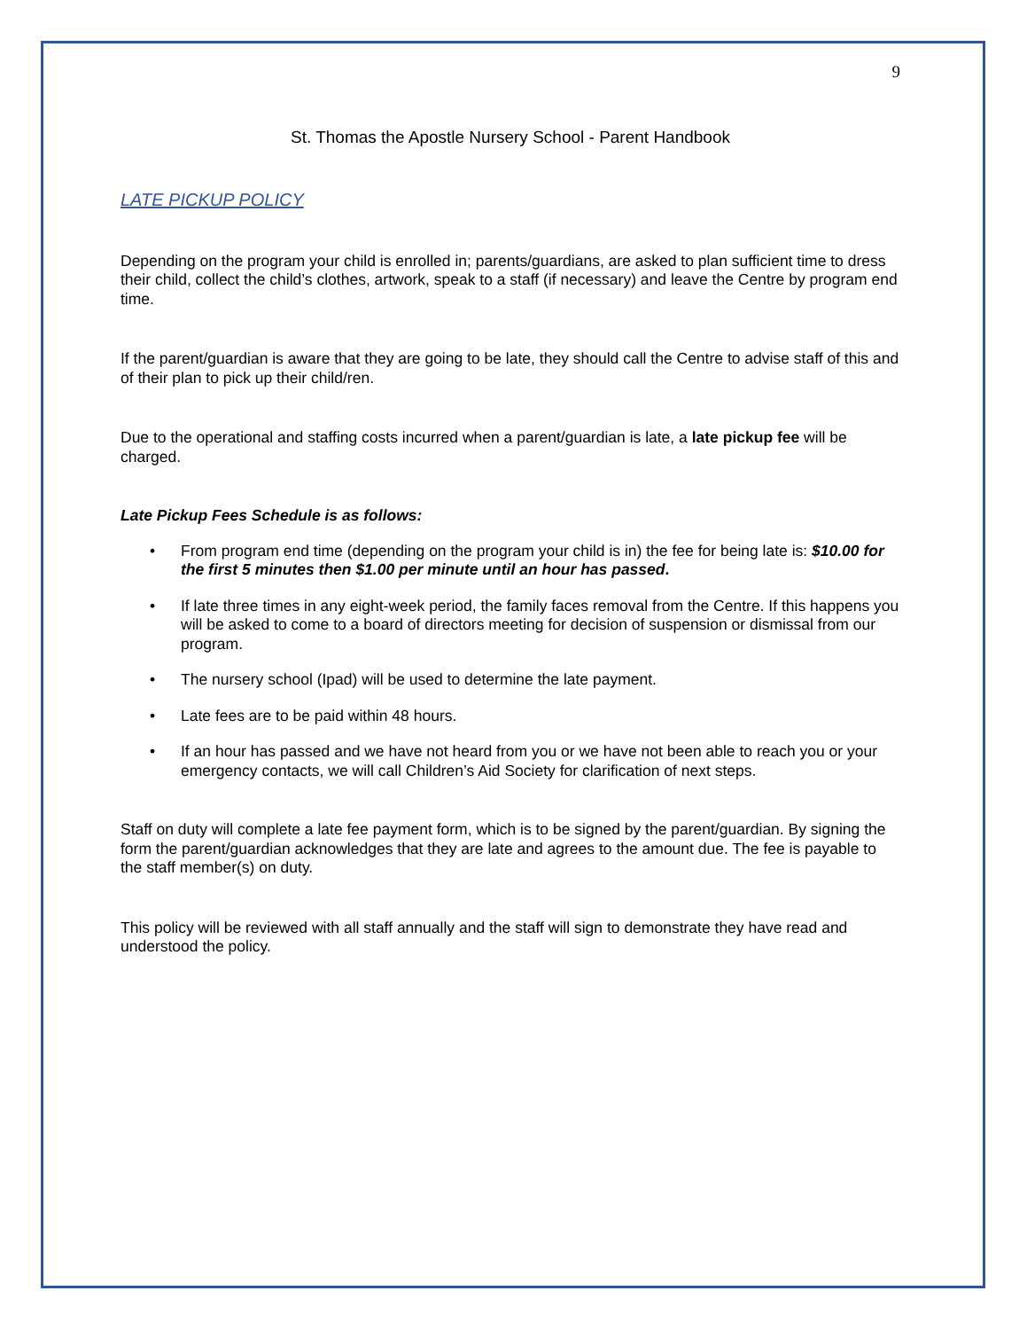9
St. Thomas the Apostle Nursery School - Parent Handbook
LATE PICKUP POLICY
Depending on the program your child is enrolled in; parents/guardians, are asked to plan sufficient time to dress their child, collect the child’s clothes, artwork, speak to a staff (if necessary) and leave the Centre by program end time.
If the parent/guardian is aware that they are going to be late, they should call the Centre to advise staff of this and of their plan to pick up their child/ren.
Due to the operational and staffing costs incurred when a parent/guardian is late, a late pickup fee will be charged.
Late Pickup Fees Schedule is as follows:
• From program end time (depending on the program your child is in) the fee for being late is: $10.00 for the first 5 minutes then $1.00 per minute until an hour has passed.
• If late three times in any eight-week period, the family faces removal from the Centre. If this happens you will be asked to come to a board of directors meeting for decision of suspension or dismissal from our program.
• The nursery school (Ipad) will be used to determine the late payment.
• Late fees are to be paid within 48 hours.
• If an hour has passed and we have not heard from you or we have not been able to reach you or your emergency contacts, we will call Children’s Aid Society for clarification of next steps.
Staff on duty will complete a late fee payment form, which is to be signed by the parent/guardian. By signing the form the parent/guardian acknowledges that they are late and agrees to the amount due. The fee is payable to the staff member(s) on duty.
This policy will be reviewed with all staff annually and the staff will sign to demonstrate they have read and understood the policy.